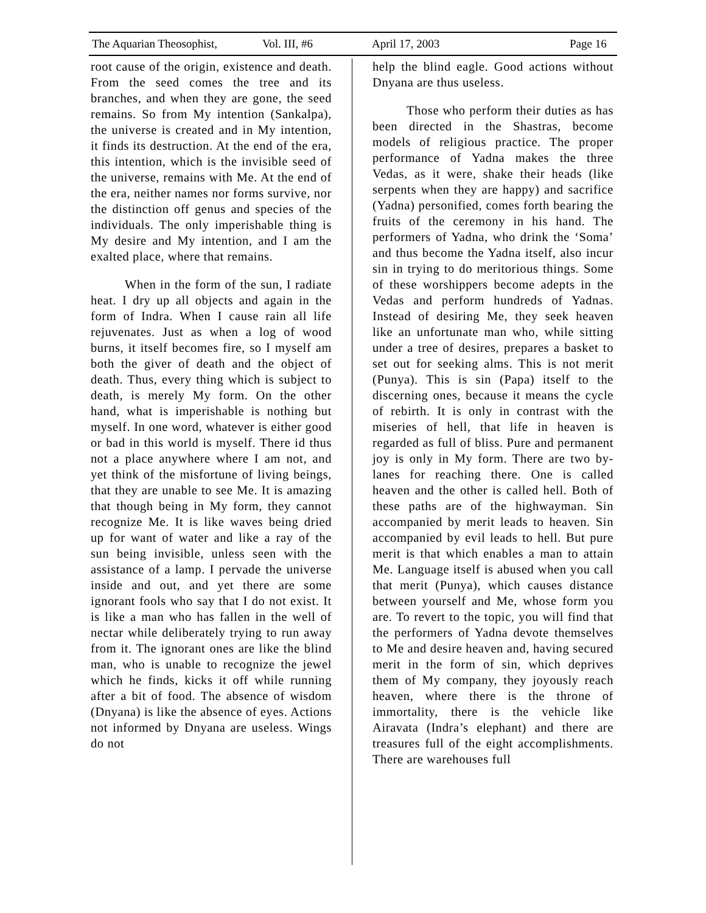The Aquarian Theosophist, Vol. III, #6 April 17, 2003 Page 16
root cause of the origin, existence and death. From the seed comes the tree and its branches, and when they are gone, the seed remains. So from My intention (Sankalpa), the universe is created and in My intention, it finds its destruction. At the end of the era, this intention, which is the invisible seed of the universe, remains with Me. At the end of the era, neither names nor forms survive, nor the distinction off genus and species of the individuals. The only imperishable thing is My desire and My intention, and I am the exalted place, where that remains.
When in the form of the sun, I radiate heat. I dry up all objects and again in the form of Indra. When I cause rain all life rejuvenates. Just as when a log of wood burns, it itself becomes fire, so I myself am both the giver of death and the object of death. Thus, every thing which is subject to death, is merely My form. On the other hand, what is imperishable is nothing but myself. In one word, whatever is either good or bad in this world is myself. There id thus not a place anywhere where I am not, and yet think of the misfortune of living beings, that they are unable to see Me. It is amazing that though being in My form, they cannot recognize Me. It is like waves being dried up for want of water and like a ray of the sun being invisible, unless seen with the assistance of a lamp. I pervade the universe inside and out, and yet there are some ignorant fools who say that I do not exist. It is like a man who has fallen in the well of nectar while deliberately trying to run away from it. The ignorant ones are like the blind man, who is unable to recognize the jewel which he finds, kicks it off while running after a bit of food. The absence of wisdom (Dnyana) is like the absence of eyes. Actions not informed by Dnyana are useless. Wings do not
help the blind eagle. Good actions without Dnyana are thus useless.
Those who perform their duties as has been directed in the Shastras, become models of religious practice. The proper performance of Yadna makes the three Vedas, as it were, shake their heads (like serpents when they are happy) and sacrifice (Yadna) personified, comes forth bearing the fruits of the ceremony in his hand. The performers of Yadna, who drink the ‘Soma’ and thus become the Yadna itself, also incur sin in trying to do meritorious things. Some of these worshippers become adepts in the Vedas and perform hundreds of Yadnas. Instead of desiring Me, they seek heaven like an unfortunate man who, while sitting under a tree of desires, prepares a basket to set out for seeking alms. This is not merit (Punya). This is sin (Papa) itself to the discerning ones, because it means the cycle of rebirth. It is only in contrast with the miseries of hell, that life in heaven is regarded as full of bliss. Pure and permanent joy is only in My form. There are two by-lanes for reaching there. One is called heaven and the other is called hell. Both of these paths are of the highwayman. Sin accompanied by merit leads to heaven. Sin accompanied by evil leads to hell. But pure merit is that which enables a man to attain Me. Language itself is abused when you call that merit (Punya), which causes distance between yourself and Me, whose form you are. To revert to the topic, you will find that the performers of Yadna devote themselves to Me and desire heaven and, having secured merit in the form of sin, which deprives them of My company, they joyously reach heaven, where there is the throne of immortality, there is the vehicle like Airavata (Indra’s elephant) and there are treasures full of the eight accomplishments. There are warehouses full